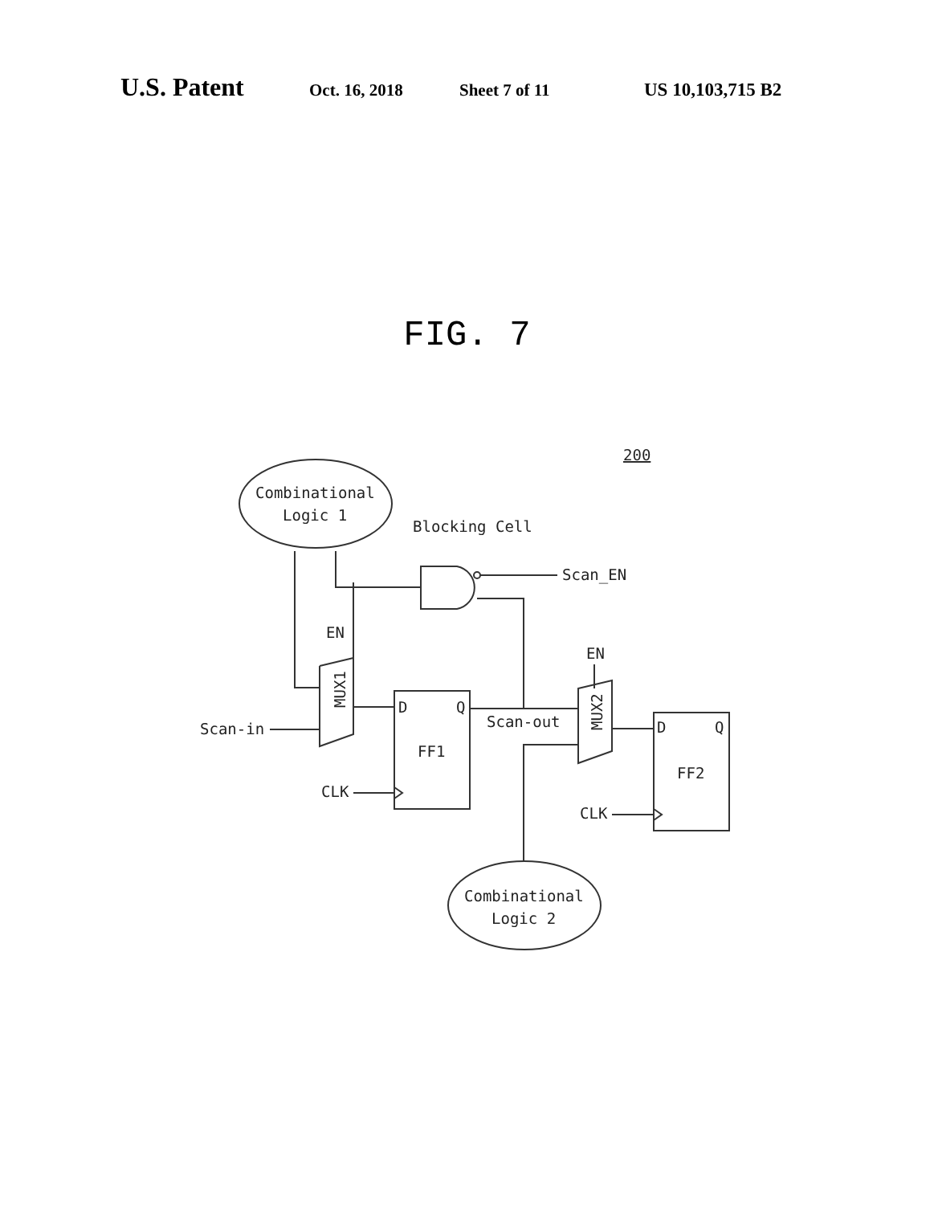U.S. Patent Oct. 16, 2018 Sheet 7 of 11 US 10,103,715 B2
FIG. 7
Combinational
Logic 1
Blocking Cell
Scan_EN
200
EN
EN
Scan-in
MUX1
MUX2
D
Q
FF1
D
Q
FF2
Scan-out
CLK
CLK
Combinational
Logic 2